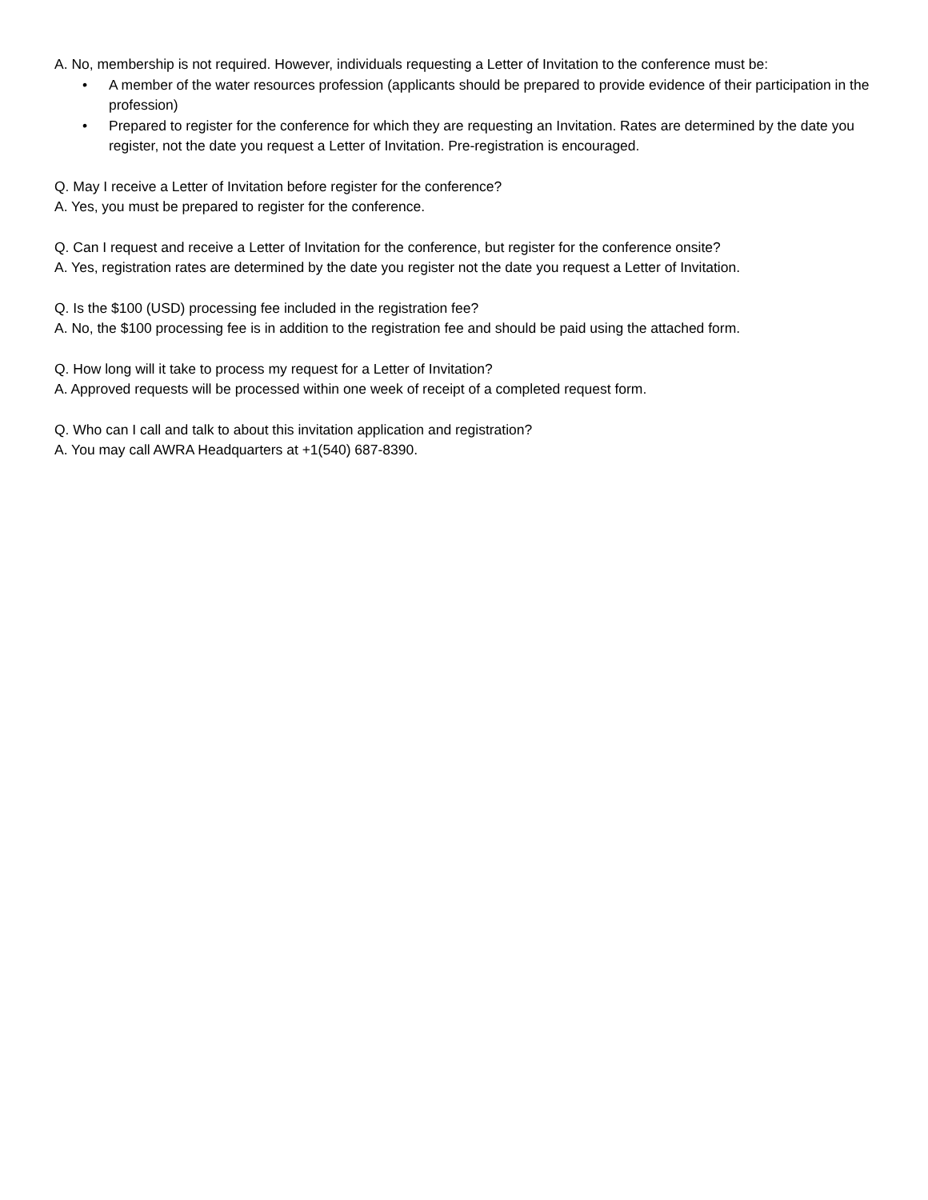A. No, membership is not required. However, individuals requesting a Letter of Invitation to the conference must be:
• A member of the water resources profession (applicants should be prepared to provide evidence of their participation in the profession)
• Prepared to register for the conference for which they are requesting an Invitation. Rates are determined by the date you register, not the date you request a Letter of Invitation. Pre-registration is encouraged.
Q. May I receive a Letter of Invitation before register for the conference?
A. Yes, you must be prepared to register for the conference.
Q. Can I request and receive a Letter of Invitation for the conference, but register for the conference onsite?
A. Yes, registration rates are determined by the date you register not the date you request a Letter of Invitation.
Q. Is the $100 (USD) processing fee included in the registration fee?
A. No, the $100 processing fee is in addition to the registration fee and should be paid using the attached form.
Q. How long will it take to process my request for a Letter of Invitation?
A. Approved requests will be processed within one week of receipt of a completed request form.
Q. Who can I call and talk to about this invitation application and registration?
A. You may call AWRA Headquarters at +1(540) 687-8390.